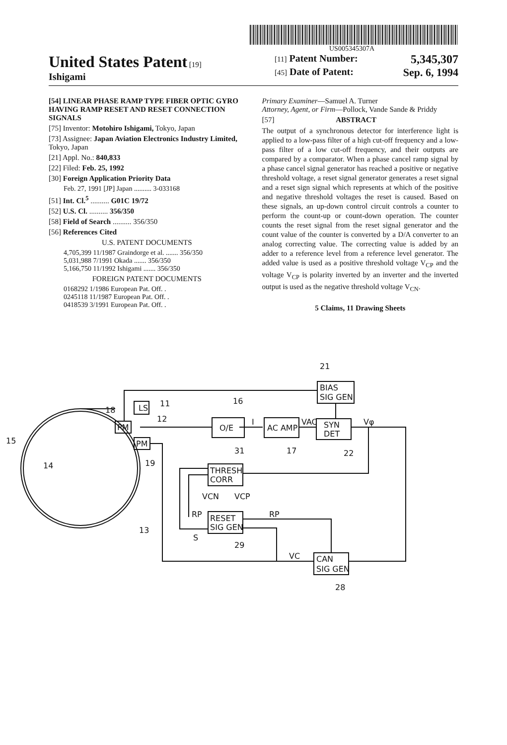US005345307A
United States Patent [19]
Ishigami
[11] Patent Number: 5,345,307
[45] Date of Patent: Sep. 6, 1994
[54] LINEAR PHASE RAMP TYPE FIBER OPTIC GYRO HAVING RAMP RESET AND RESET CONNECTION SIGNALS
[75] Inventor: Motohiro Ishigami, Tokyo, Japan
[73] Assignee: Japan Aviation Electronics Industry Limited, Tokyo, Japan
[21] Appl. No.: 840,833
[22] Filed: Feb. 25, 1992
[30] Foreign Application Priority Data
Feb. 27, 1991 [JP] Japan .......... 3-033168
[51] Int. Cl.<sup>5</sup> .......... G01C 19/72
[52] U.S. Cl. .......... 356/350
[58] Field of Search .......... 356/350
[56] References Cited
U.S. PATENT DOCUMENTS
4,705,399 11/1987 Graindorge et al. ....... 356/350
5,031,988 7/1991 Okada ....... 356/350
5,166,750 11/1992 Ishigami ....... 356/350
FOREIGN PATENT DOCUMENTS
0168292 1/1986 European Pat. Off. .
0245118 11/1987 European Pat. Off. .
0418539 3/1991 European Pat. Off. .
Primary Examiner—Samuel A. Turner
Attorney, Agent, or Firm—Pollock, Vande Sande & Priddy
[57] ABSTRACT
The output of a synchronous detector for interference light is applied to a low-pass filter of a high cut-off frequency and a low-pass filter of a low cut-off frequency, and their outputs are compared by a comparator. When a phase cancel ramp signal by a phase cancel signal generator has reached a positive or negative threshold voltage, a reset signal generator generates a reset signal and a reset sign signal which represents at which of the positive and negative threshold voltages the reset is caused. Based on these signals, an up-down control circuit controls a counter to perform the count-up or count-down operation. The counter counts the reset signal from the reset signal generator and the count value of the counter is converted by a D/A converter to an analog correcting value. The correcting value is added by an adder to a reference level from a reference level generator. The added value is used as a positive threshold voltage V<sub>CP</sub> and the voltage V<sub>CP</sub> is polarity inverted by an inverter and the inverted output is used as the negative threshold voltage V<sub>CN</sub>.
5 Claims, 11 Drawing Sheets
LS
PM
PM
O/E
AC AMP
SYN
DET
BIAS
SIG GEN
THRESH
CORR
RESET
SIG GEN
CAN
SIG GEN
21
11
18
16
12
I
VAC
Vφ
15
14
19
31
17
22
VCN
VCP
RP
RP
S
13
29
VC
28